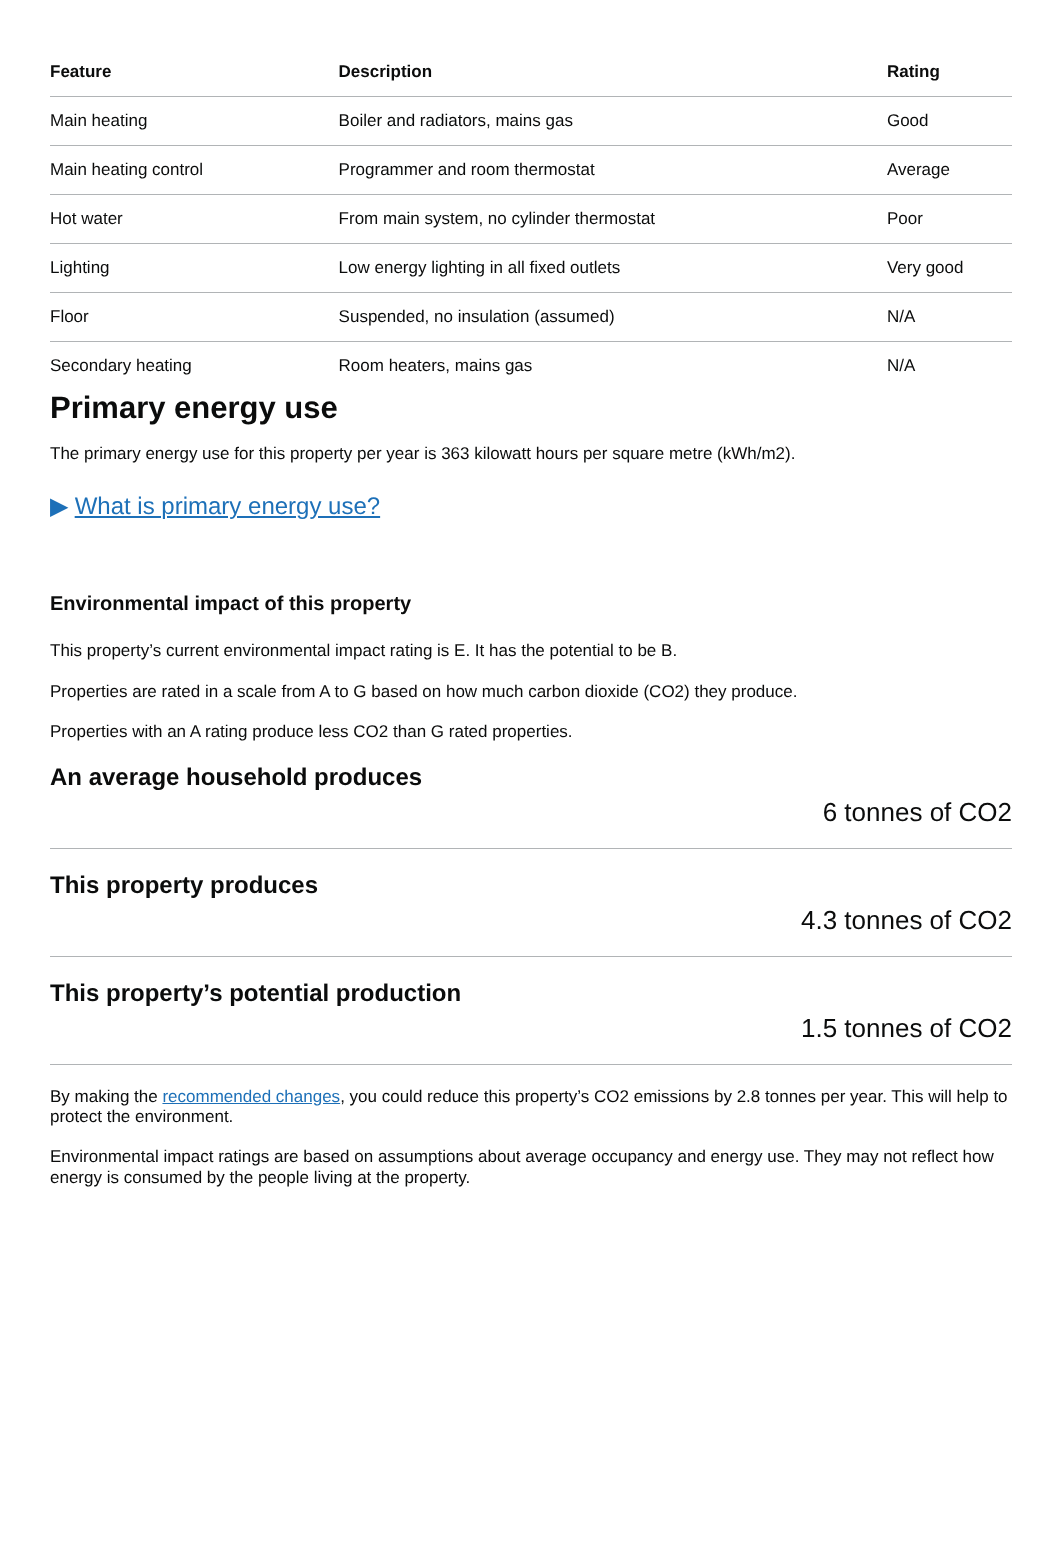| Feature | Description | Rating |
| --- | --- | --- |
| Main heating | Boiler and radiators, mains gas | Good |
| Main heating control | Programmer and room thermostat | Average |
| Hot water | From main system, no cylinder thermostat | Poor |
| Lighting | Low energy lighting in all fixed outlets | Very good |
| Floor | Suspended, no insulation (assumed) | N/A |
| Secondary heating | Room heaters, mains gas | N/A |
Primary energy use
The primary energy use for this property per year is 363 kilowatt hours per square metre (kWh/m2).
▶ What is primary energy use?
Environmental impact of this property
This property’s current environmental impact rating is E. It has the potential to be B.
Properties are rated in a scale from A to G based on how much carbon dioxide (CO2) they produce.
Properties with an A rating produce less CO2 than G rated properties.
An average household produces
6 tonnes of CO2
This property produces
4.3 tonnes of CO2
This property’s potential production
1.5 tonnes of CO2
By making the recommended changes, you could reduce this property’s CO2 emissions by 2.8 tonnes per year. This will help to protect the environment.
Environmental impact ratings are based on assumptions about average occupancy and energy use. They may not reflect how energy is consumed by the people living at the property.